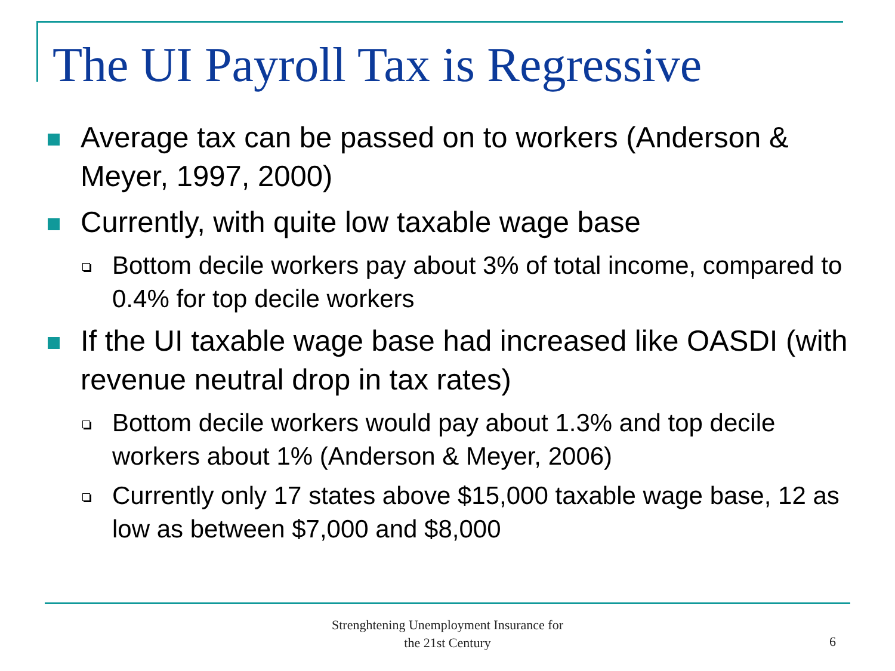The UI Payroll Tax is Regressive
Average tax can be passed on to workers (Anderson & Meyer, 1997, 2000)
Currently, with quite low taxable wage base
Bottom decile workers pay about 3% of total income, compared to 0.4% for top decile workers
If the UI taxable wage base had increased like OASDI (with revenue neutral drop in tax rates)
Bottom decile workers would pay about 1.3% and top decile workers about 1% (Anderson & Meyer, 2006)
Currently only 17 states above $15,000 taxable wage base, 12 as low as between $7,000 and $8,000
Strenghtening Unemployment Insurance for
the 21st Century
6